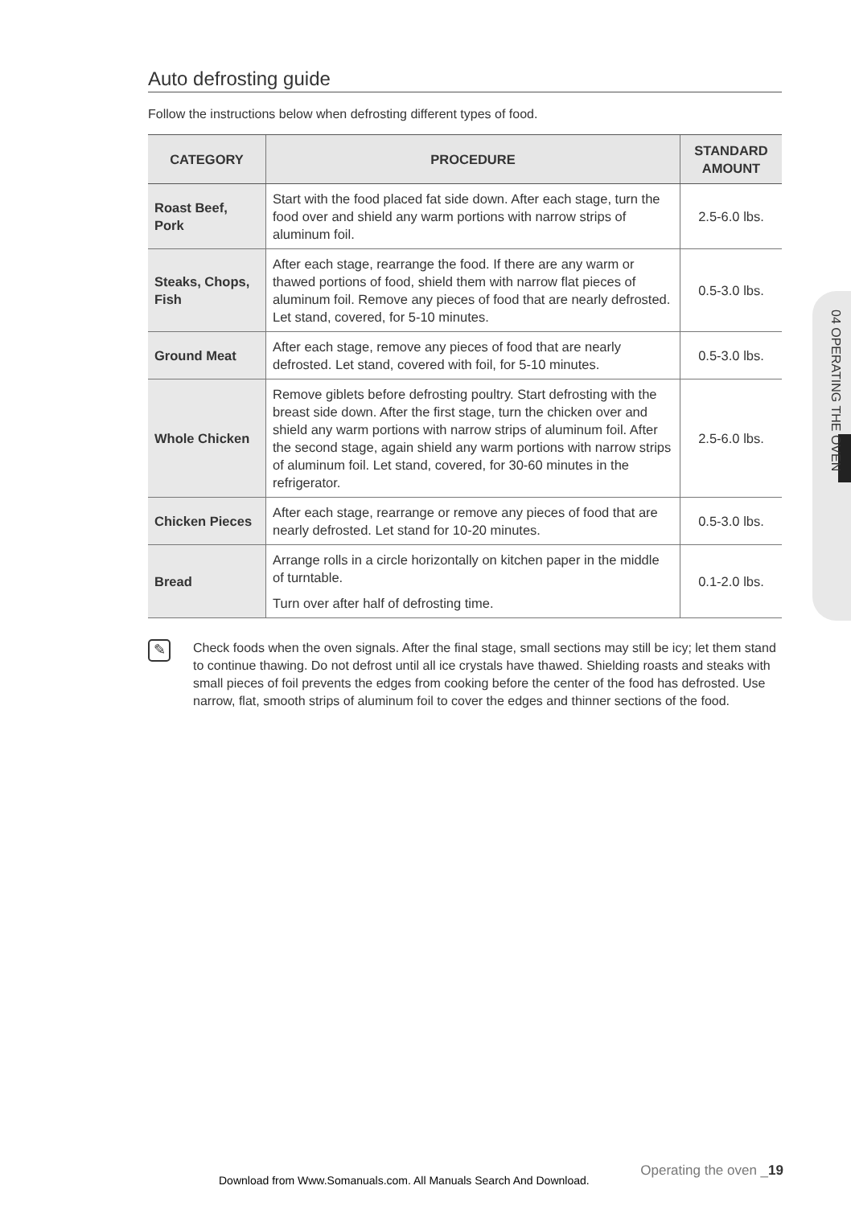Auto defrosting guide
Follow the instructions below when defrosting different types of food.
| CATEGORY | PROCEDURE | STANDARD AMOUNT |
| --- | --- | --- |
| Roast Beef, Pork | Start with the food placed fat side down. After each stage, turn the food over and shield any warm portions with narrow strips of aluminum foil. | 2.5-6.0 lbs. |
| Steaks, Chops, Fish | After each stage, rearrange the food. If there are any warm or thawed portions of food, shield them with narrow flat pieces of aluminum foil. Remove any pieces of food that are nearly defrosted. Let stand, covered, for 5-10 minutes. | 0.5-3.0 lbs. |
| Ground Meat | After each stage, remove any pieces of food that are nearly defrosted. Let stand, covered with foil, for 5-10 minutes. | 0.5-3.0 lbs. |
| Whole Chicken | Remove giblets before defrosting poultry. Start defrosting with the breast side down. After the first stage, turn the chicken over and shield any warm portions with narrow strips of aluminum foil. After the second stage, again shield any warm portions with narrow strips of aluminum foil. Let stand, covered, for 30-60 minutes in the refrigerator. | 2.5-6.0 lbs. |
| Chicken Pieces | After each stage, rearrange or remove any pieces of food that are nearly defrosted. Let stand for 10-20 minutes. | 0.5-3.0 lbs. |
| Bread | Arrange rolls in a circle horizontally on kitchen paper in the middle of turntable. Turn over after half of defrosting time. | 0.1-2.0 lbs. |
✎
Check foods when the oven signals. After the final stage, small sections may still be icy; let them stand to continue thawing. Do not defrost until all ice crystals have thawed. Shielding roasts and steaks with small pieces of foil prevents the edges from cooking before the center of the food has defrosted. Use narrow, flat, smooth strips of aluminum foil to cover the edges and thinner sections of the food.
04 OPERATING THE OVEN
Operating the oven _19
Download from Www.Somanuals.com. All Manuals Search And Download.